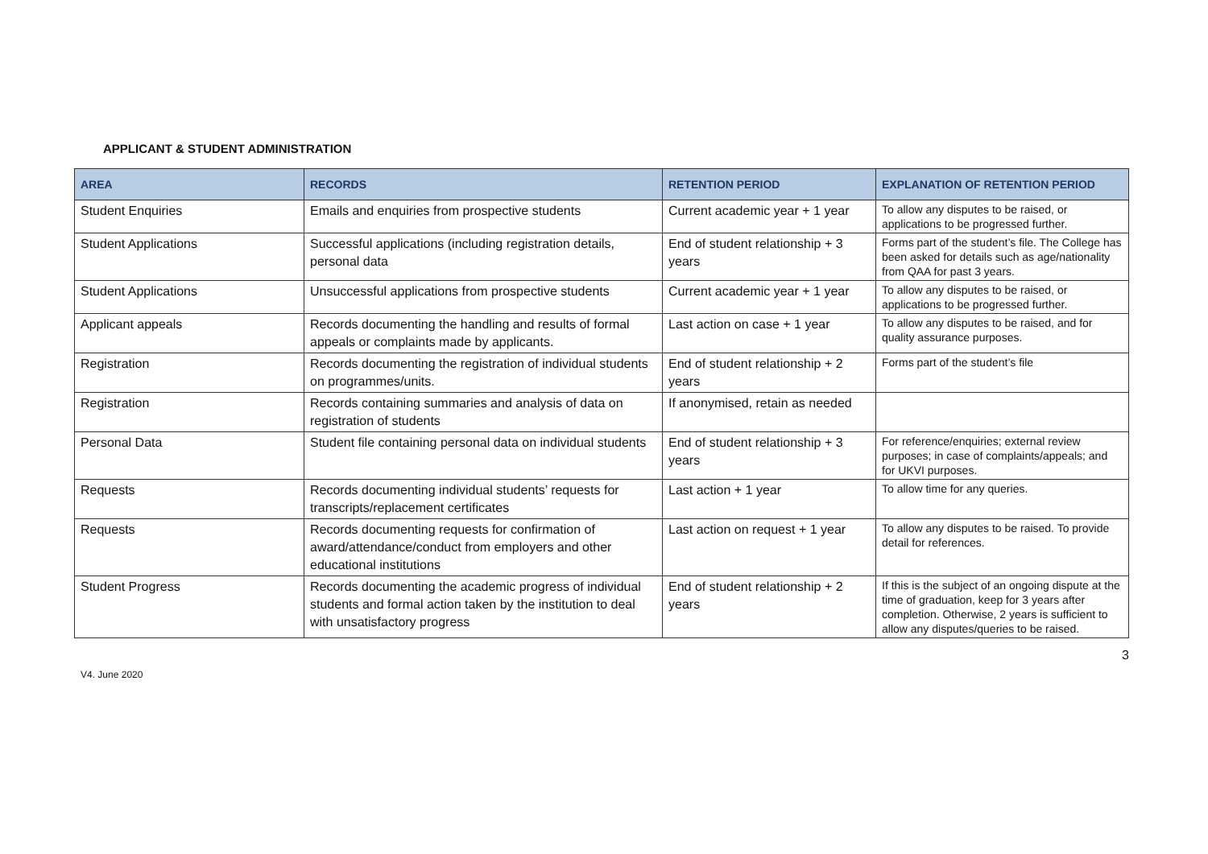APPLICANT & STUDENT ADMINISTRATION
| AREA | RECORDS | RETENTION PERIOD | EXPLANATION OF RETENTION PERIOD |
| --- | --- | --- | --- |
| Student Enquiries | Emails and enquiries from prospective students | Current academic year + 1 year | To allow any disputes to be raised, or applications to be progressed further. |
| Student Applications | Successful applications (including registration details, personal data | End of student relationship + 3 years | Forms part of the student’s file. The College has been asked for details such as age/nationality from QAA for past 3 years. |
| Student Applications | Unsuccessful applications from prospective students | Current academic year + 1 year | To allow any disputes to be raised, or applications to be progressed further. |
| Applicant appeals | Records documenting the handling and results of formal appeals or complaints made by applicants. | Last action on case + 1 year | To allow any disputes to be raised, and for quality assurance purposes. |
| Registration | Records documenting the registration of individual students on programmes/units. | End of student relationship + 2 years | Forms part of the student’s file |
| Registration | Records containing summaries and analysis of data on registration of students | If anonymised, retain as needed | |
| Personal Data | Student file containing personal data on individual students | End of student relationship + 3 years | For reference/enquiries; external review purposes; in case of complaints/appeals; and for UKVI purposes. |
| Requests | Records documenting individual students’ requests for transcripts/replacement certificates | Last action + 1 year | To allow time for any queries. |
| Requests | Records documenting requests for confirmation of award/attendance/conduct from employers and other educational institutions | Last action on request + 1 year | To allow any disputes to be raised. To provide detail for references. |
| Student Progress | Records documenting the academic progress of individual students and formal action taken by the institution to deal with unsatisfactory progress | End of student relationship + 2 years | If this is the subject of an ongoing dispute at the time of graduation, keep for 3 years after completion. Otherwise, 2 years is sufficient to allow any disputes/queries to be raised. |
V4. June 2020 3